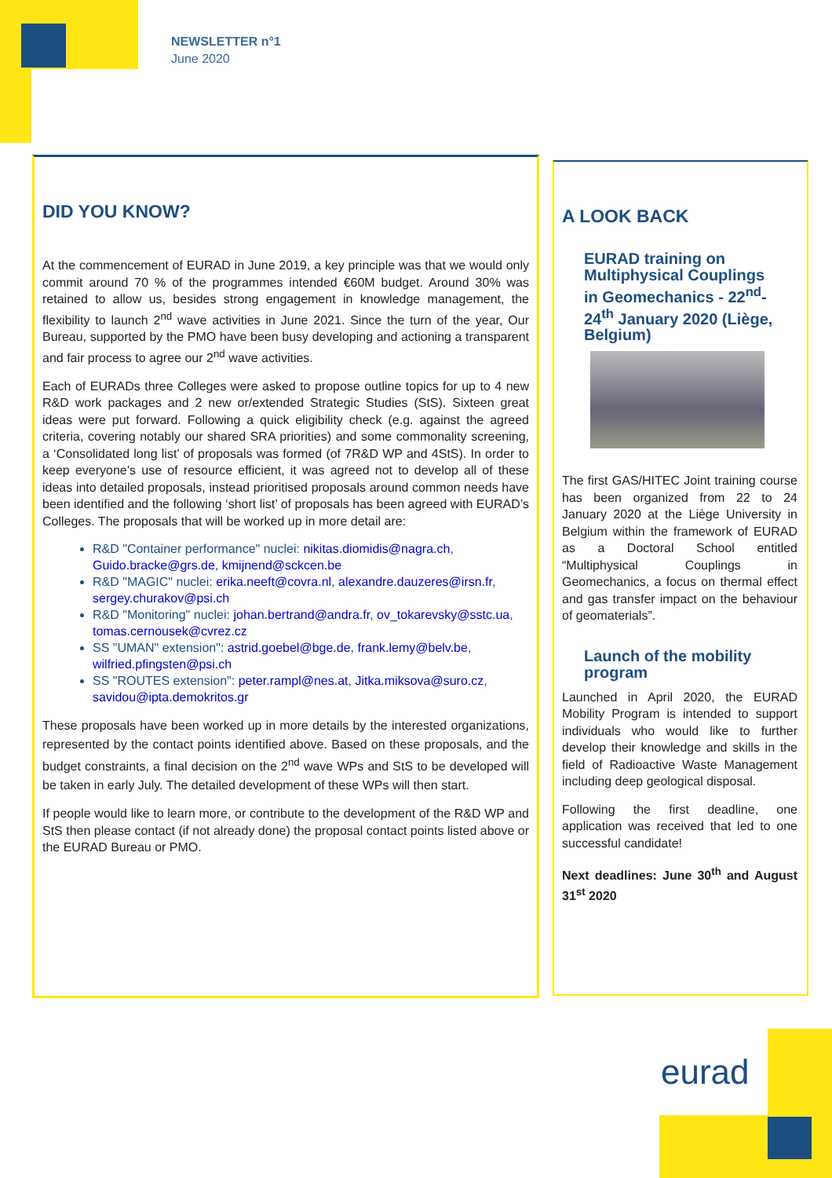NEWSLETTER n°1
June 2020
DID YOU KNOW?
At the commencement of EURAD in June 2019, a key principle was that we would only commit around 70 % of the programmes intended €60M budget. Around 30% was retained to allow us, besides strong engagement in knowledge management, the flexibility to launch 2<sup>nd</sup> wave activities in June 2021. Since the turn of the year, Our Bureau, supported by the PMO have been busy developing and actioning a transparent and fair process to agree our 2<sup>nd</sup> wave activities.
Each of EURADs three Colleges were asked to propose outline topics for up to 4 new R&D work packages and 2 new or/extended Strategic Studies (StS). Sixteen great ideas were put forward. Following a quick eligibility check (e.g. against the agreed criteria, covering notably our shared SRA priorities) and some commonality screening, a ‘Consolidated long list’ of proposals was formed (of 7R&D WP and 4StS). In order to keep everyone’s use of resource efficient, it was agreed not to develop all of these ideas into detailed proposals, instead prioritised proposals around common needs have been identified and the following ‘short list’ of proposals has been agreed with EURAD’s Colleges. The proposals that will be worked up in more detail are:
R&D "Container performance" nuclei: nikitas.diomidis@nagra.ch, Guido.bracke@grs.de, kmijnend@sckcen.be
R&D "MAGIC" nuclei: erika.neeft@covra.nl, alexandre.dauzeres@irsn.fr, sergey.churakov@psi.ch
R&D "Monitoring" nuclei: johan.bertrand@andra.fr, ov_tokarevsky@sstc.ua, tomas.cernousek@cvrez.cz
SS "UMAN" extension": astrid.goebel@bge.de, frank.lemy@belv.be, wilfried.pfingsten@psi.ch
SS "ROUTES extension": peter.rampl@nes.at, Jitka.miksova@suro.cz, savidou@ipta.demokritos.gr
These proposals have been worked up in more details by the interested organizations, represented by the contact points identified above. Based on these proposals, and the budget constraints, a final decision on the 2<sup>nd</sup> wave WPs and StS to be developed will be taken in early July. The detailed development of these WPs will then start.
If people would like to learn more, or contribute to the development of the R&D WP and StS then please contact (if not already done) the proposal contact points listed above or the EURAD Bureau or PMO.
A LOOK BACK
EURAD training on Multiphysical Couplings in Geomechanics - 22<sup>nd</sup>-24<sup>th</sup> January 2020 (Liège, Belgium)
The first GAS/HITEC Joint training course has been organized from 22 to 24 January 2020 at the Liège University in Belgium within the framework of EURAD as a Doctoral School entitled “Multiphysical Couplings in Geomechanics, a focus on thermal effect and gas transfer impact on the behaviour of geomaterials”.
Launch of the mobility program
Launched in April 2020, the EURAD Mobility Program is intended to support individuals who would like to further develop their knowledge and skills in the field of Radioactive Waste Management including deep geological disposal.
Following the first deadline, one application was received that led to one successful candidate!
Next deadlines: June 30<sup>th</sup> and August 31<sup>st</sup> 2020
eurad